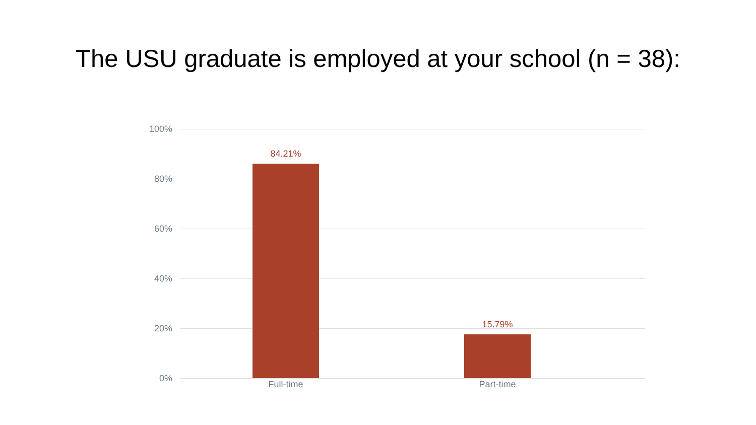The USU graduate is employed at your school (n = 38):
100%
80%
60%
40%
20%
0%
84.21%
15.79%
Full-time Part-time